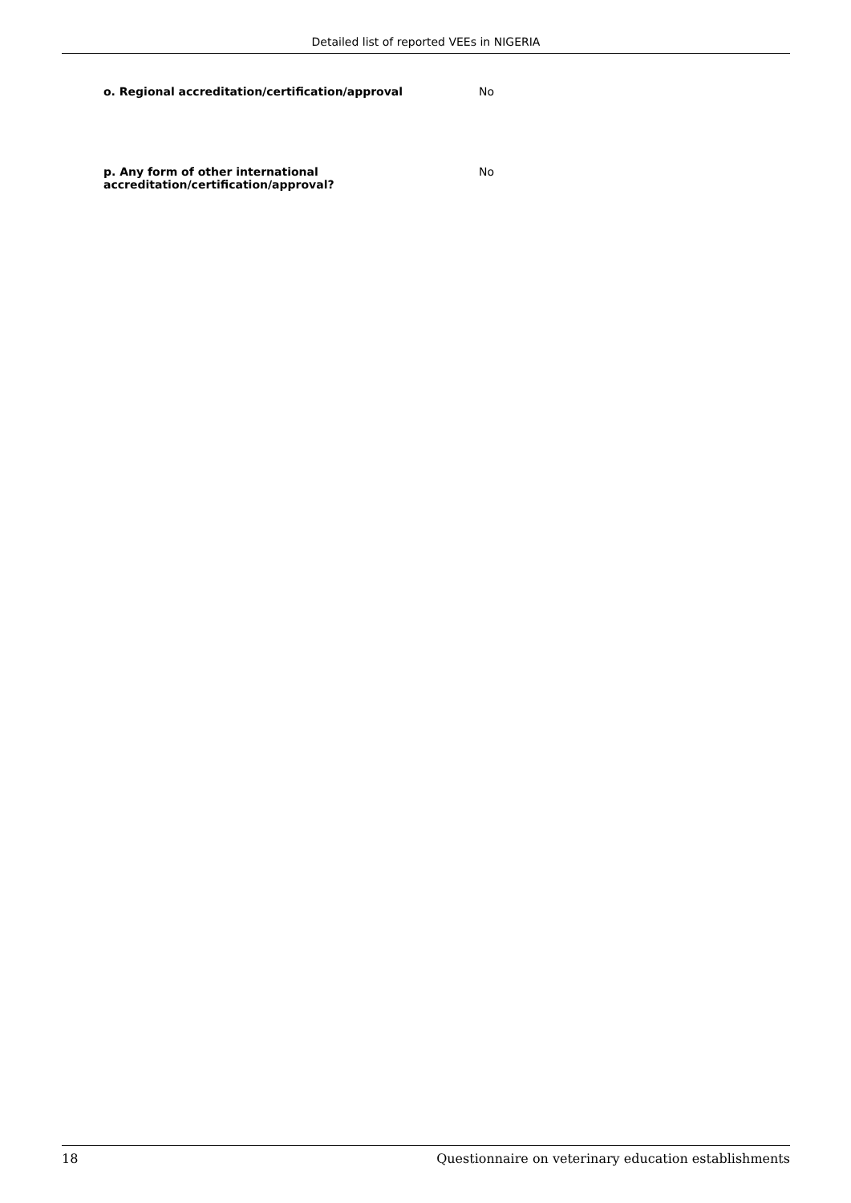Detailed list of reported VEEs in NIGERIA
| o. Regional accreditation/certification/approval | No |
| p. Any form of other international accreditation/certification/approval? | No |
18 Questionnaire on veterinary education establishments